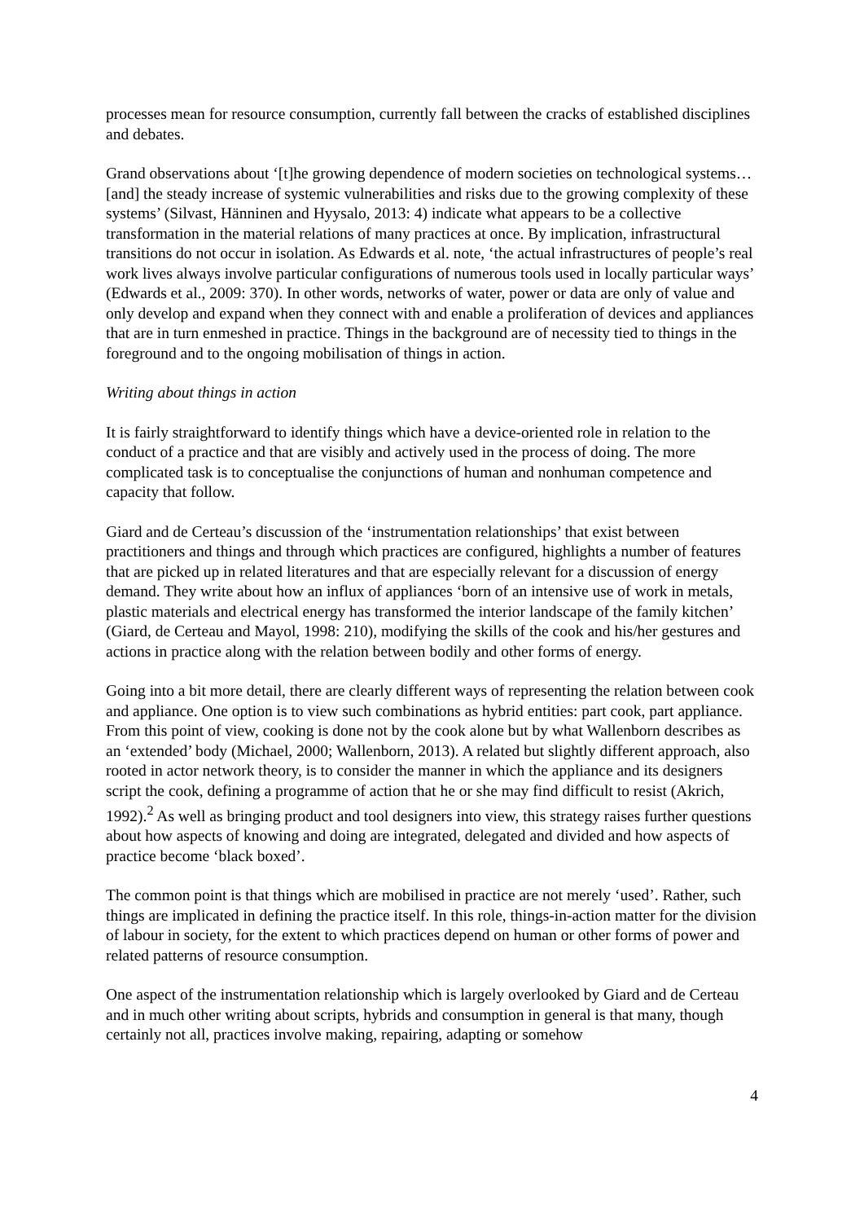processes mean for resource consumption, currently fall between the cracks of established disciplines and debates.
Grand observations about ‘[t]he growing dependence of modern societies on technological systems… [and] the steady increase of systemic vulnerabilities and risks due to the growing complexity of these systems’ (Silvast, Hänninen and Hyysalo, 2013: 4) indicate what appears to be a collective transformation in the material relations of many practices at once. By implication, infrastructural transitions do not occur in isolation. As Edwards et al. note, ‘the actual infrastructures of people’s real work lives always involve particular configurations of numerous tools used in locally particular ways’ (Edwards et al., 2009: 370). In other words, networks of water, power or data are only of value and only develop and expand when they connect with and enable a proliferation of devices and appliances that are in turn enmeshed in practice. Things in the background are of necessity tied to things in the foreground and to the ongoing mobilisation of things in action.
Writing about things in action
It is fairly straightforward to identify things which have a device-oriented role in relation to the conduct of a practice and that are visibly and actively used in the process of doing. The more complicated task is to conceptualise the conjunctions of human and nonhuman competence and capacity that follow.
Giard and de Certeau’s discussion of the ‘instrumentation relationships’ that exist between practitioners and things and through which practices are configured, highlights a number of features that are picked up in related literatures and that are especially relevant for a discussion of energy demand. They write about how an influx of appliances ‘born of an intensive use of work in metals, plastic materials and electrical energy has transformed the interior landscape of the family kitchen’ (Giard, de Certeau and Mayol, 1998: 210), modifying the skills of the cook and his/her gestures and actions in practice along with the relation between bodily and other forms of energy.
Going into a bit more detail, there are clearly different ways of representing the relation between cook and appliance. One option is to view such combinations as hybrid entities: part cook, part appliance. From this point of view, cooking is done not by the cook alone but by what Wallenborn describes as an ‘extended’ body (Michael, 2000; Wallenborn, 2013). A related but slightly different approach, also rooted in actor network theory, is to consider the manner in which the appliance and its designers script the cook, defining a programme of action that he or she may find difficult to resist (Akrich, 1992).<sup>2</sup> As well as bringing product and tool designers into view, this strategy raises further questions about how aspects of knowing and doing are integrated, delegated and divided and how aspects of practice become ‘black boxed’.
The common point is that things which are mobilised in practice are not merely ‘used’. Rather, such things are implicated in defining the practice itself. In this role, things-in-action matter for the division of labour in society, for the extent to which practices depend on human or other forms of power and related patterns of resource consumption.
One aspect of the instrumentation relationship which is largely overlooked by Giard and de Certeau and in much other writing about scripts, hybrids and consumption in general is that many, though certainly not all, practices involve making, repairing, adapting or somehow
4